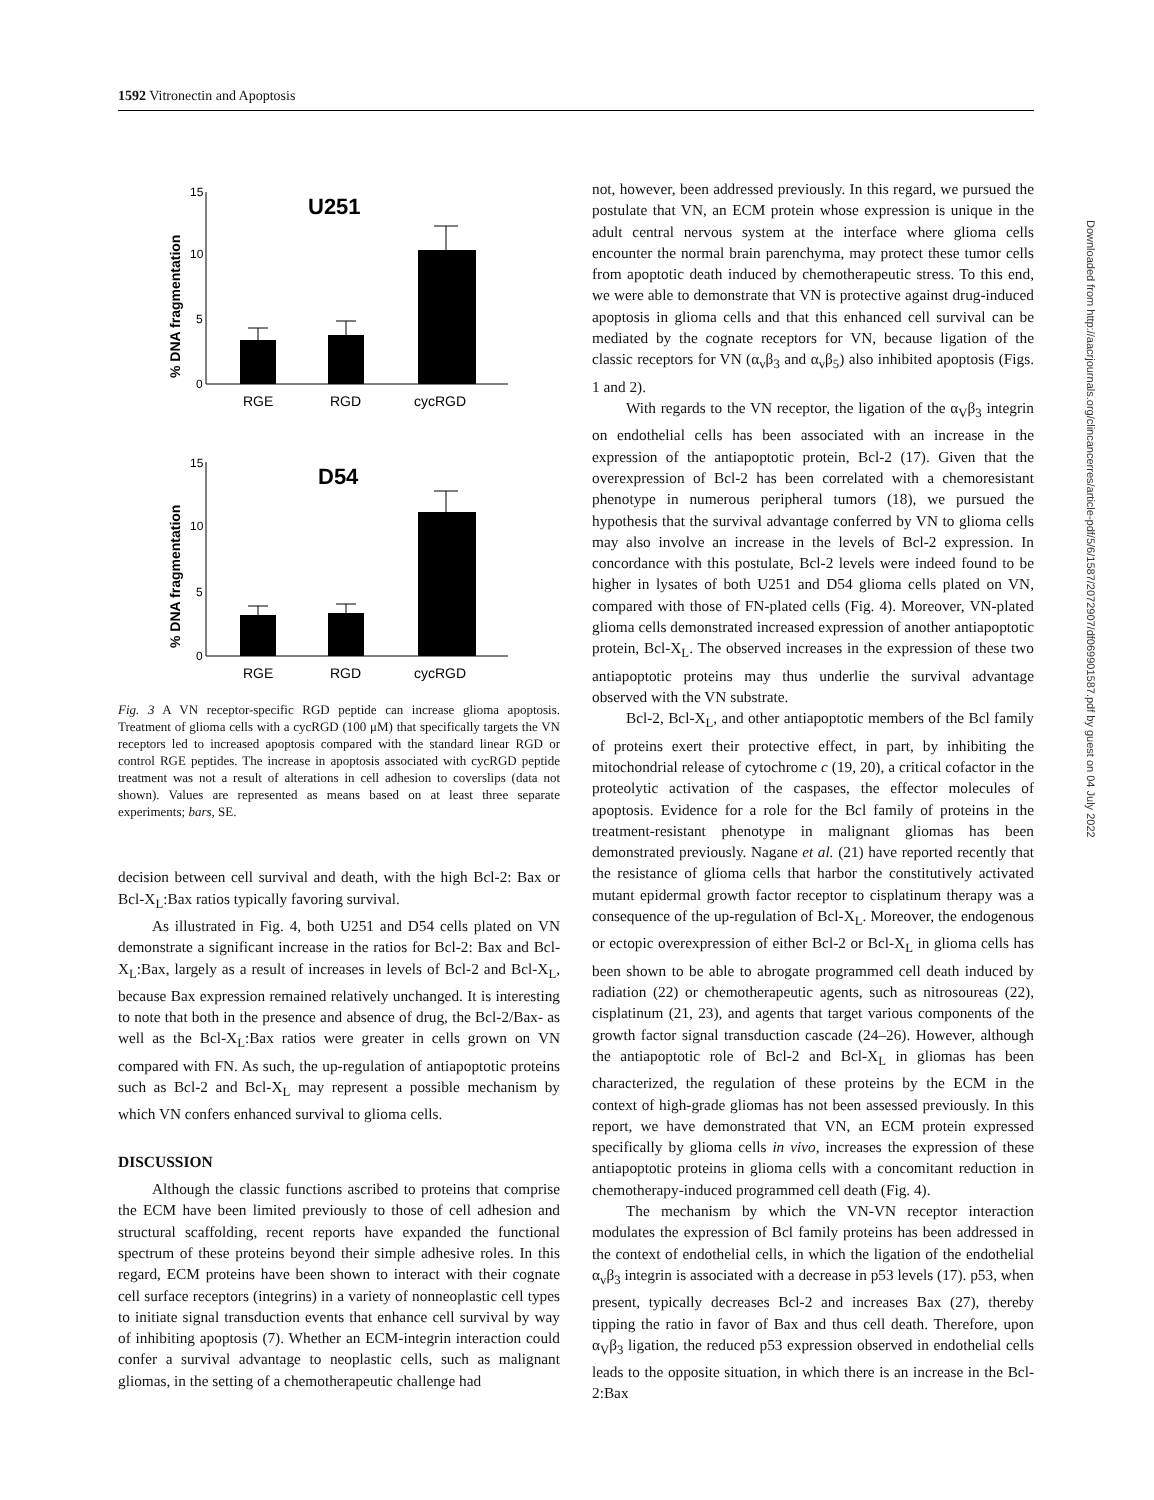1592 Vitronectin and Apoptosis
U251
D54
% DNA fragmentation
% DNA fragmentation
15
10
5
0
15
10
5
0
RGE
RGD
cycRGD
RGE
RGD
cycRGD
Fig. 3 A VN receptor-specific RGD peptide can increase glioma apoptosis. Treatment of glioma cells with a cycRGD (100 μM) that specifically targets the VN receptors led to increased apoptosis compared with the standard linear RGD or control RGE peptides. The increase in apoptosis associated with cycRGD peptide treatment was not a result of alterations in cell adhesion to coverslips (data not shown). Values are represented as means based on at least three separate experiments; bars, SE.
decision between cell survival and death, with the high Bcl-2: Bax or Bcl-X<sub>L</sub>:Bax ratios typically favoring survival.
As illustrated in Fig. 4, both U251 and D54 cells plated on VN demonstrate a significant increase in the ratios for Bcl-2: Bax and Bcl-X<sub>L</sub>:Bax, largely as a result of increases in levels of Bcl-2 and Bcl-X<sub>L</sub>, because Bax expression remained relatively unchanged. It is interesting to note that both in the presence and absence of drug, the Bcl-2/Bax- as well as the Bcl-X<sub>L</sub>:Bax ratios were greater in cells grown on VN compared with FN. As such, the up-regulation of antiapoptotic proteins such as Bcl-2 and Bcl-X<sub>L</sub> may represent a possible mechanism by which VN confers enhanced survival to glioma cells.
DISCUSSION
Although the classic functions ascribed to proteins that comprise the ECM have been limited previously to those of cell adhesion and structural scaffolding, recent reports have expanded the functional spectrum of these proteins beyond their simple adhesive roles. In this regard, ECM proteins have been shown to interact with their cognate cell surface receptors (integrins) in a variety of nonneoplastic cell types to initiate signal transduction events that enhance cell survival by way of inhibiting apoptosis (7). Whether an ECM-integrin interaction could confer a survival advantage to neoplastic cells, such as malignant gliomas, in the setting of a chemotherapeutic challenge had
not, however, been addressed previously. In this regard, we pursued the postulate that VN, an ECM protein whose expression is unique in the adult central nervous system at the interface where glioma cells encounter the normal brain parenchyma, may protect these tumor cells from apoptotic death induced by chemotherapeutic stress. To this end, we were able to demonstrate that VN is protective against drug-induced apoptosis in glioma cells and that this enhanced cell survival can be mediated by the cognate receptors for VN, because ligation of the classic receptors for VN (α<sub>v</sub>β<sub>3</sub> and α<sub>v</sub>β<sub>5</sub>) also inhibited apoptosis (Figs. 1 and 2).
With regards to the VN receptor, the ligation of the α<sub>V</sub>β<sub>3</sub> integrin on endothelial cells has been associated with an increase in the expression of the antiapoptotic protein, Bcl-2 (17). Given that the overexpression of Bcl-2 has been correlated with a chemoresistant phenotype in numerous peripheral tumors (18), we pursued the hypothesis that the survival advantage conferred by VN to glioma cells may also involve an increase in the levels of Bcl-2 expression. In concordance with this postulate, Bcl-2 levels were indeed found to be higher in lysates of both U251 and D54 glioma cells plated on VN, compared with those of FN-plated cells (Fig. 4). Moreover, VN-plated glioma cells demonstrated increased expression of another antiapoptotic protein, Bcl-X<sub>L</sub>. The observed increases in the expression of these two antiapoptotic proteins may thus underlie the survival advantage observed with the VN substrate.
Bcl-2, Bcl-X<sub>L</sub>, and other antiapoptotic members of the Bcl family of proteins exert their protective effect, in part, by inhibiting the mitochondrial release of cytochrome c (19, 20), a critical cofactor in the proteolytic activation of the caspases, the effector molecules of apoptosis. Evidence for a role for the Bcl family of proteins in the treatment-resistant phenotype in malignant gliomas has been demonstrated previously. Nagane et al. (21) have reported recently that the resistance of glioma cells that harbor the constitutively activated mutant epidermal growth factor receptor to cisplatinum therapy was a consequence of the up-regulation of Bcl-X<sub>L</sub>. Moreover, the endogenous or ectopic overexpression of either Bcl-2 or Bcl-X<sub>L</sub> in glioma cells has been shown to be able to abrogate programmed cell death induced by radiation (22) or chemotherapeutic agents, such as nitrosoureas (22), cisplatinum (21, 23), and agents that target various components of the growth factor signal transduction cascade (24–26). However, although the antiapoptotic role of Bcl-2 and Bcl-X<sub>L</sub> in gliomas has been characterized, the regulation of these proteins by the ECM in the context of high-grade gliomas has not been assessed previously. In this report, we have demonstrated that VN, an ECM protein expressed specifically by glioma cells in vivo, increases the expression of these antiapoptotic proteins in glioma cells with a concomitant reduction in chemotherapy-induced programmed cell death (Fig. 4).
The mechanism by which the VN-VN receptor interaction modulates the expression of Bcl family proteins has been addressed in the context of endothelial cells, in which the ligation of the endothelial α<sub>v</sub>β<sub>3</sub> integrin is associated with a decrease in p53 levels (17). p53, when present, typically decreases Bcl-2 and increases Bax (27), thereby tipping the ratio in favor of Bax and thus cell death. Therefore, upon α<sub>V</sub>β<sub>3</sub> ligation, the reduced p53 expression observed in endothelial cells leads to the opposite situation, in which there is an increase in the Bcl-2:Bax
Downloaded from http://aacrjournals.org/clincancerres/article-pdf/5/6/1587/2072907/df069901587.pdf by guest on 04 July 2022